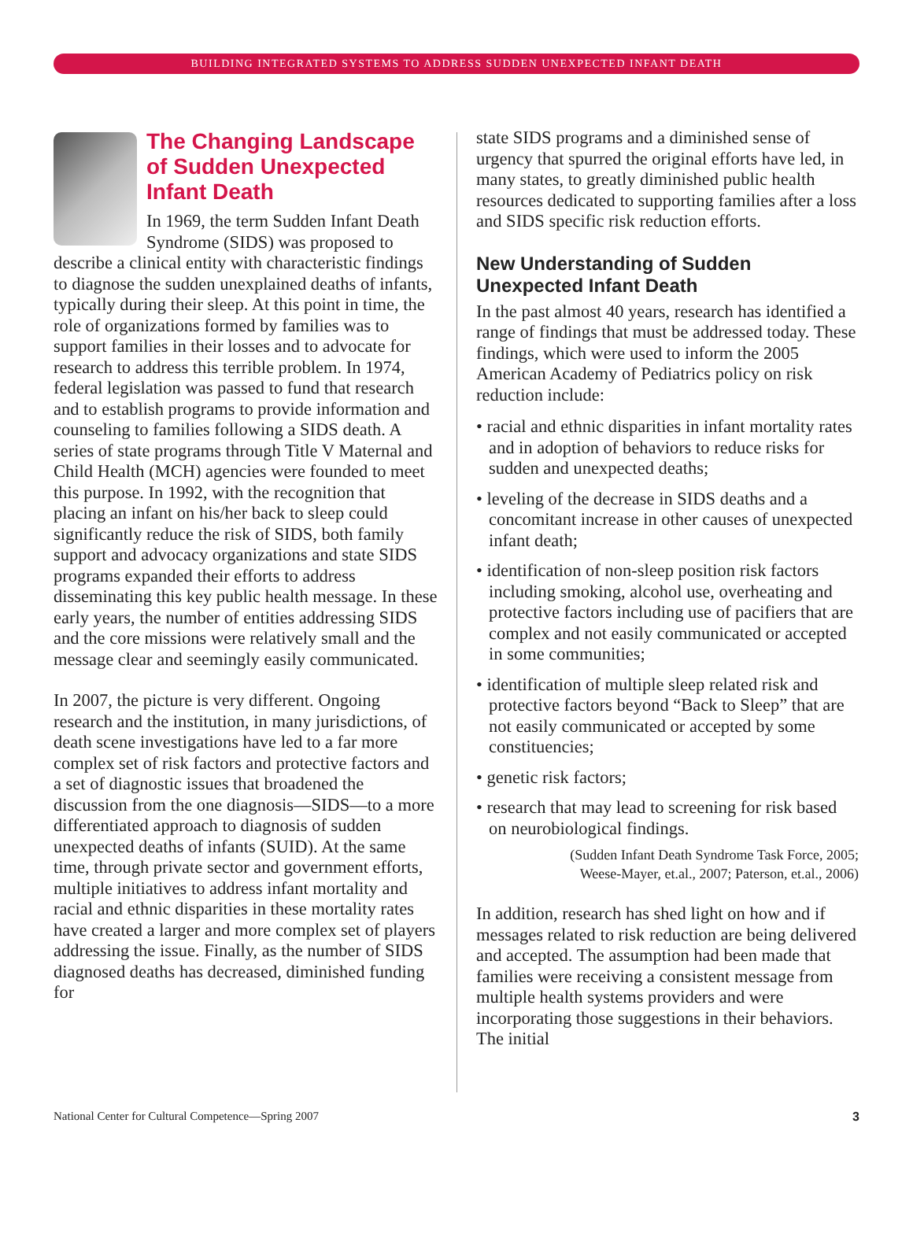BUILDING INTEGRATED SYSTEMS TO ADDRESS SUDDEN UNEXPECTED INFANT DEATH
The Changing Landscape of Sudden Unexpected Infant Death
In 1969, the term Sudden Infant Death Syndrome (SIDS) was proposed to describe a clinical entity with characteristic findings to diagnose the sudden unexplained deaths of infants, typically during their sleep. At this point in time, the role of organizations formed by families was to support families in their losses and to advocate for research to address this terrible problem. In 1974, federal legislation was passed to fund that research and to establish programs to provide information and counseling to families following a SIDS death. A series of state programs through Title V Maternal and Child Health (MCH) agencies were founded to meet this purpose. In 1992, with the recognition that placing an infant on his/her back to sleep could significantly reduce the risk of SIDS, both family support and advocacy organizations and state SIDS programs expanded their efforts to address disseminating this key public health message. In these early years, the number of entities addressing SIDS and the core missions were relatively small and the message clear and seemingly easily communicated.
In 2007, the picture is very different. Ongoing research and the institution, in many jurisdictions, of death scene investigations have led to a far more complex set of risk factors and protective factors and a set of diagnostic issues that broadened the discussion from the one diagnosis—SIDS—to a more differentiated approach to diagnosis of sudden unexpected deaths of infants (SUID). At the same time, through private sector and government efforts, multiple initiatives to address infant mortality and racial and ethnic disparities in these mortality rates have created a larger and more complex set of players addressing the issue. Finally, as the number of SIDS diagnosed deaths has decreased, diminished funding for
state SIDS programs and a diminished sense of urgency that spurred the original efforts have led, in many states, to greatly diminished public health resources dedicated to supporting families after a loss and SIDS specific risk reduction efforts.
New Understanding of Sudden Unexpected Infant Death
In the past almost 40 years, research has identified a range of findings that must be addressed today. These findings, which were used to inform the 2005 American Academy of Pediatrics policy on risk reduction include:
• racial and ethnic disparities in infant mortality rates and in adoption of behaviors to reduce risks for sudden and unexpected deaths;
• leveling of the decrease in SIDS deaths and a concomitant increase in other causes of unexpected infant death;
• identification of non-sleep position risk factors including smoking, alcohol use, overheating and protective factors including use of pacifiers that are complex and not easily communicated or accepted in some communities;
• identification of multiple sleep related risk and protective factors beyond “Back to Sleep” that are not easily communicated or accepted by some constituencies;
• genetic risk factors;
• research that may lead to screening for risk based on neurobiological findings.
(Sudden Infant Death Syndrome Task Force, 2005;
Weese-Mayer, et.al., 2007; Paterson, et.al., 2006)
In addition, research has shed light on how and if messages related to risk reduction are being delivered and accepted. The assumption had been made that families were receiving a consistent message from multiple health systems providers and were incorporating those suggestions in their behaviors. The initial
National Center for Cultural Competence—Spring 2007 3